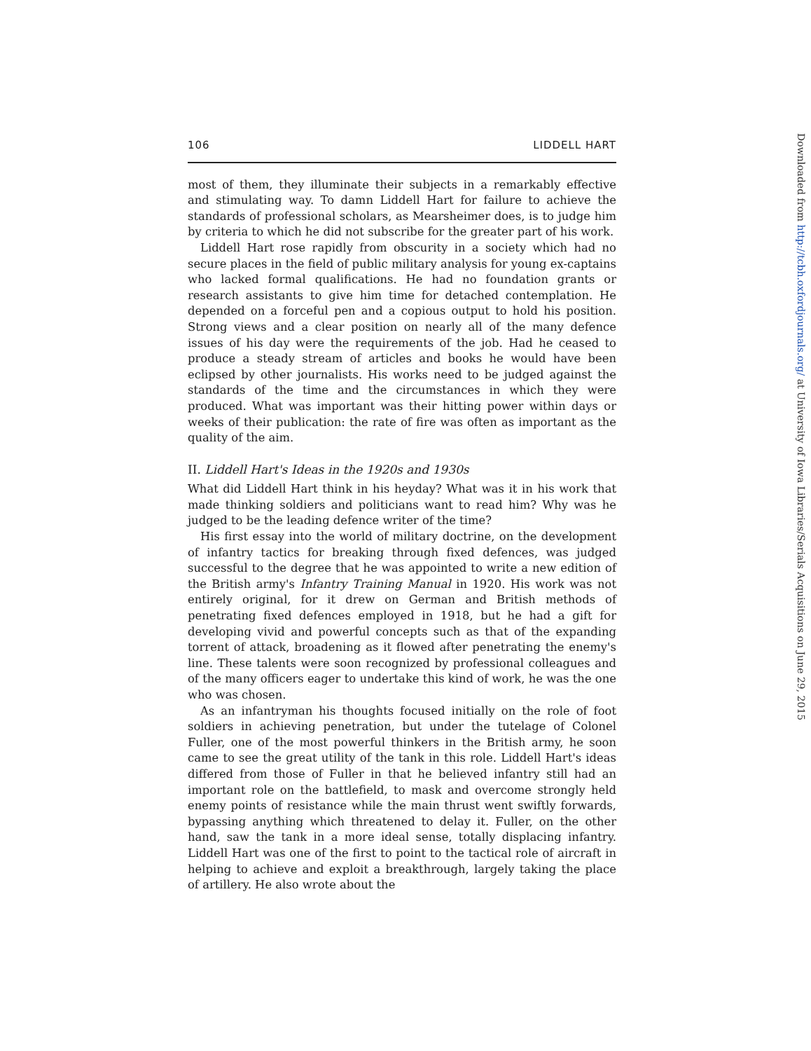106 LIDDELL HART
most of them, they illuminate their subjects in a remarkably effective and stimulating way. To damn Liddell Hart for failure to achieve the standards of professional scholars, as Mearsheimer does, is to judge him by criteria to which he did not subscribe for the greater part of his work.
Liddell Hart rose rapidly from obscurity in a society which had no secure places in the field of public military analysis for young ex-captains who lacked formal qualifications. He had no foundation grants or research assistants to give him time for detached contemplation. He depended on a forceful pen and a copious output to hold his position. Strong views and a clear position on nearly all of the many defence issues of his day were the requirements of the job. Had he ceased to produce a steady stream of articles and books he would have been eclipsed by other journalists. His works need to be judged against the standards of the time and the circumstances in which they were produced. What was important was their hitting power within days or weeks of their publication: the rate of fire was often as important as the quality of the aim.
II. Liddell Hart's Ideas in the 1920s and 1930s
What did Liddell Hart think in his heyday? What was it in his work that made thinking soldiers and politicians want to read him? Why was he judged to be the leading defence writer of the time?
His first essay into the world of military doctrine, on the development of infantry tactics for breaking through fixed defences, was judged successful to the degree that he was appointed to write a new edition of the British army's Infantry Training Manual in 1920. His work was not entirely original, for it drew on German and British methods of penetrating fixed defences employed in 1918, but he had a gift for developing vivid and powerful concepts such as that of the expanding torrent of attack, broadening as it flowed after penetrating the enemy's line. These talents were soon recognized by professional colleagues and of the many officers eager to undertake this kind of work, he was the one who was chosen.
As an infantryman his thoughts focused initially on the role of foot soldiers in achieving penetration, but under the tutelage of Colonel Fuller, one of the most powerful thinkers in the British army, he soon came to see the great utility of the tank in this role. Liddell Hart's ideas differed from those of Fuller in that he believed infantry still had an important role on the battlefield, to mask and overcome strongly held enemy points of resistance while the main thrust went swiftly forwards, bypassing anything which threatened to delay it. Fuller, on the other hand, saw the tank in a more ideal sense, totally displacing infantry. Liddell Hart was one of the first to point to the tactical role of aircraft in helping to achieve and exploit a breakthrough, largely taking the place of artillery. He also wrote about the
Downloaded from http://tcbh.oxfordjournals.org/ at University of Iowa Libraries/Serials Acquisitions on June 29, 2015